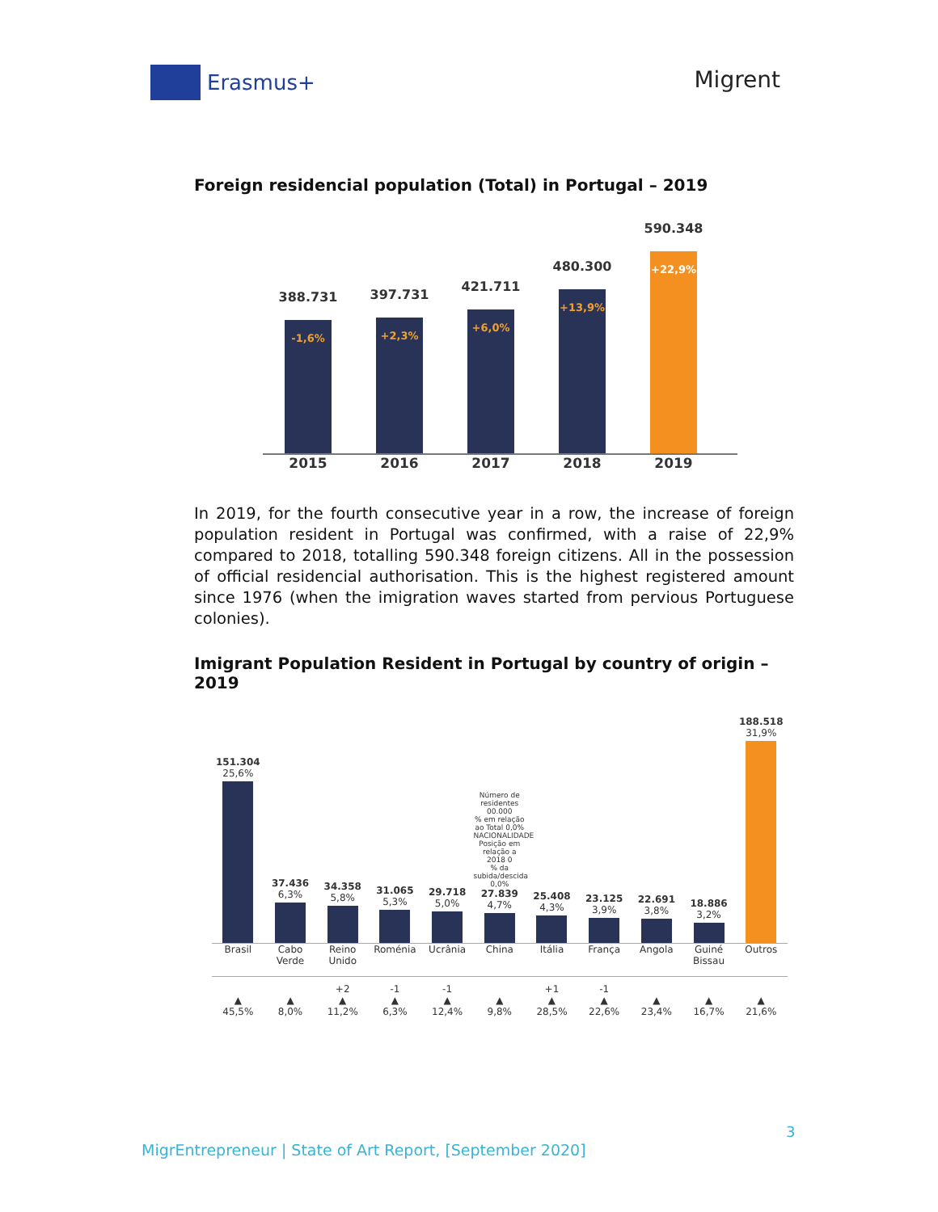Erasmus+
Migrent
Foreign residencial population (Total) in Portugal – 2019
388.731
-1,6%
397.731
+2,3%
421.711
+6,0%
480.300
+13,9%
590.348
+22,9%
2015 2016 2017 2018 2019
In 2019, for the fourth consecutive year in a row, the increase of foreign population resident in Portugal was confirmed, with a raise of 22,9% compared to 2018, totalling 590.348 foreign citizens. All in the possession of official residencial authorisation. This is the highest registered amount since 1976 (when the imigration waves started from pervious Portuguese colonies).
Imigrant Population Resident in Portugal by country of origin – 2019
151.304
25,6%
37.436
6,3%
34.358
5,8%
31.065
5,3%
29.718
5,0%
Número de residentes 00.000
% em relação ao Total 0,0%
NACIONALIDADE
Posição em relação a 2018 0
% da subida/descida 0,0%
27.839
4,7%
25.408
4,3%
23.125
3,9%
22.691
3,8%
18.886
3,2%
188.518
31,9%
Brasil Cabo Verde
Reino Unido
Roménia Ucrânia China Itália França Angola Guiné Bissau
Outros
▲
45,5%
▲
8,0%
+2
▲
11,2%
-1
▲
6,3%
-1
▲
12,4%
▲
9,8%
+1
▲
28,5%
-1
▲
22,6%
▲
23,4%
▲
16,7%
▲
21,6%
3
MigrEntrepreneur | State of Art Report, [September 2020]